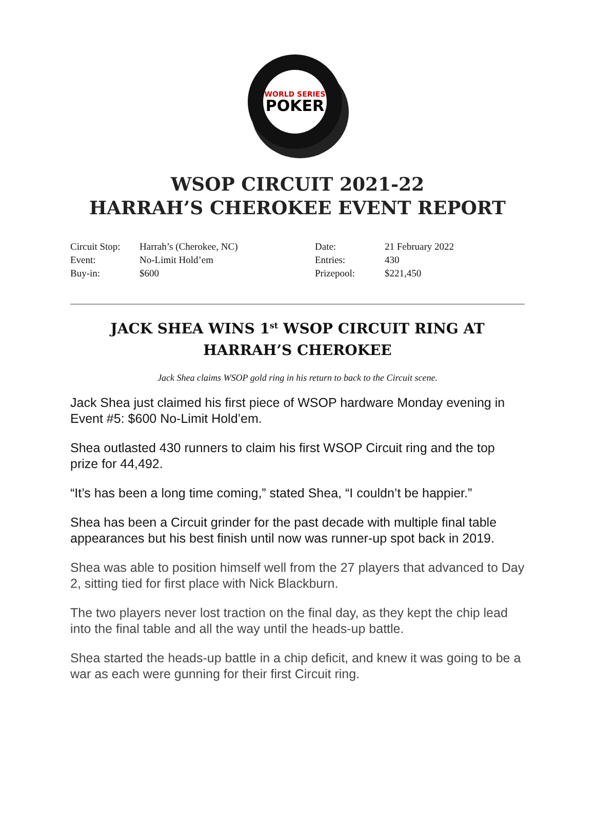WORLD SERIES
POKER
WSOP CIRCUIT 2021-22
HARRAH’S CHEROKEE EVENT REPORT
| Circuit Stop: | Harrah’s (Cherokee, NC) | Date: | 21 February 2022 |
| Event: | No-Limit Hold’em | Entries: | 430 |
| Buy-in: | $600 | Prizepool: | $221,450 |
JACK SHEA WINS 1<sup>st</sup> WSOP CIRCUIT RING AT HARRAH’S CHEROKEE
Jack Shea claims WSOP gold ring in his return to back to the Circuit scene.
Jack Shea just claimed his first piece of WSOP hardware Monday evening in Event #5: $600 No-Limit Hold’em.
Shea outlasted 430 runners to claim his first WSOP Circuit ring and the top prize for 44,492.
“It’s has been a long time coming,” stated Shea, “I couldn’t be happier.”
Shea has been a Circuit grinder for the past decade with multiple final table appearances but his best finish until now was runner-up spot back in 2019.
Shea was able to position himself well from the 27 players that advanced to Day 2, sitting tied for first place with Nick Blackburn.
The two players never lost traction on the final day, as they kept the chip lead into the final table and all the way until the heads-up battle.
Shea started the heads-up battle in a chip deficit, and knew it was going to be a war as each were gunning for their first Circuit ring.